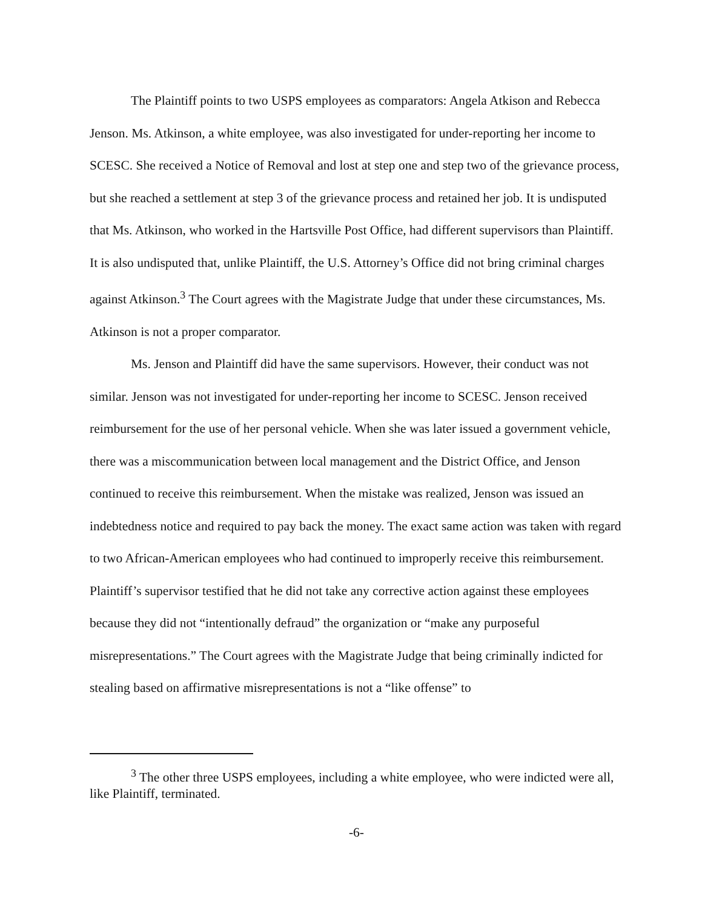The Plaintiff points to two USPS employees as comparators: Angela Atkison and Rebecca Jenson. Ms. Atkinson, a white employee, was also investigated for under-reporting her income to SCESC. She received a Notice of Removal and lost at step one and step two of the grievance process, but she reached a settlement at step 3 of the grievance process and retained her job. It is undisputed that Ms. Atkinson, who worked in the Hartsville Post Office, had different supervisors than Plaintiff. It is also undisputed that, unlike Plaintiff, the U.S. Attorney’s Office did not bring criminal charges against Atkinson.<sup>3</sup> The Court agrees with the Magistrate Judge that under these circumstances, Ms. Atkinson is not a proper comparator.
Ms. Jenson and Plaintiff did have the same supervisors. However, their conduct was not similar. Jenson was not investigated for under-reporting her income to SCESC. Jenson received reimbursement for the use of her personal vehicle. When she was later issued a government vehicle, there was a miscommunication between local management and the District Office, and Jenson continued to receive this reimbursement. When the mistake was realized, Jenson was issued an indebtedness notice and required to pay back the money. The exact same action was taken with regard to two African-American employees who had continued to improperly receive this reimbursement. Plaintiff’s supervisor testified that he did not take any corrective action against these employees because they did not “intentionally defraud” the organization or “make any purposeful misrepresentations.” The Court agrees with the Magistrate Judge that being criminally indicted for stealing based on affirmative misrepresentations is not a “like offense” to
<sup>3</sup> The other three USPS employees, including a white employee, who were indicted were all, like Plaintiff, terminated.
-6-